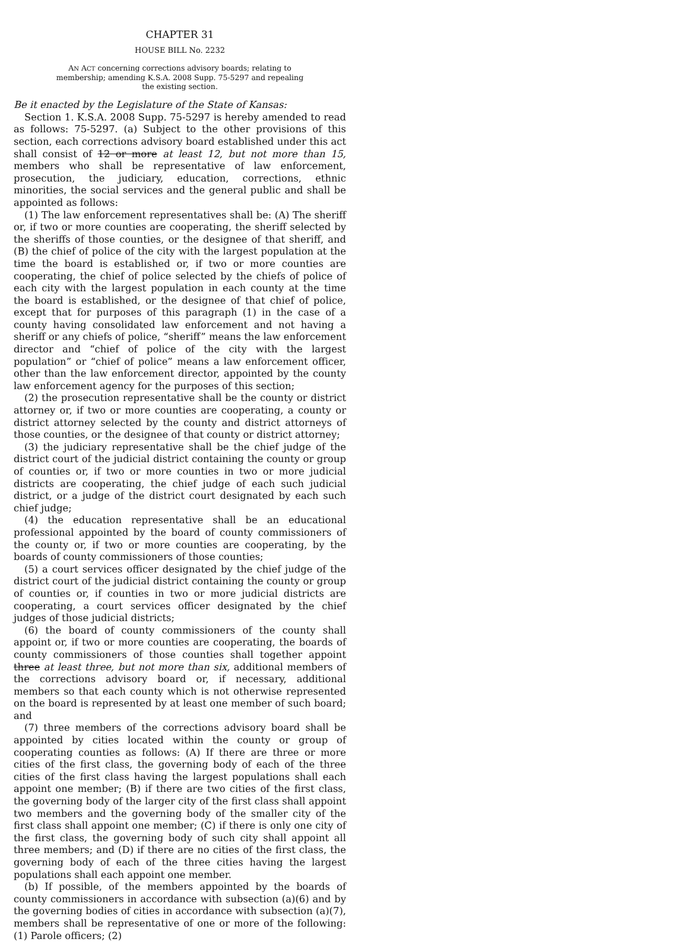CHAPTER 31
HOUSE BILL No. 2232
AN ACT concerning corrections advisory boards; relating to membership; amending K.S.A. 2008 Supp. 75-5297 and repealing the existing section.
Be it enacted by the Legislature of the State of Kansas:
Section 1. K.S.A. 2008 Supp. 75-5297 is hereby amended to read as follows: 75-5297. (a) Subject to the other provisions of this section, each corrections advisory board established under this act shall consist of 12 or more at least 12, but not more than 15, members who shall be representative of law enforcement, prosecution, the judiciary, education, corrections, ethnic minorities, the social services and the general public and shall be appointed as follows:
(1) The law enforcement representatives shall be: (A) The sheriff or, if two or more counties are cooperating, the sheriff selected by the sheriffs of those counties, or the designee of that sheriff, and (B) the chief of police of the city with the largest population at the time the board is established or, if two or more counties are cooperating, the chief of police selected by the chiefs of police of each city with the largest population in each county at the time the board is established, or the designee of that chief of police, except that for purposes of this paragraph (1) in the case of a county having consolidated law enforcement and not having a sheriff or any chiefs of police, “sheriff” means the law enforcement director and “chief of police of the city with the largest population” or “chief of police” means a law enforcement officer, other than the law enforcement director, appointed by the county law enforcement agency for the purposes of this section;
(2) the prosecution representative shall be the county or district attorney or, if two or more counties are cooperating, a county or district attorney selected by the county and district attorneys of those counties, or the designee of that county or district attorney;
(3) the judiciary representative shall be the chief judge of the district court of the judicial district containing the county or group of counties or, if two or more counties in two or more judicial districts are cooperating, the chief judge of each such judicial district, or a judge of the district court designated by each such chief judge;
(4) the education representative shall be an educational professional appointed by the board of county commissioners of the county or, if two or more counties are cooperating, by the boards of county commissioners of those counties;
(5) a court services officer designated by the chief judge of the district court of the judicial district containing the county or group of counties or, if counties in two or more judicial districts are cooperating, a court services officer designated by the chief judges of those judicial districts;
(6) the board of county commissioners of the county shall appoint or, if two or more counties are cooperating, the boards of county commissioners of those counties shall together appoint three at least three, but not more than six, additional members of the corrections advisory board or, if necessary, additional members so that each county which is not otherwise represented on the board is represented by at least one member of such board; and
(7) three members of the corrections advisory board shall be appointed by cities located within the county or group of cooperating counties as follows: (A) If there are three or more cities of the first class, the governing body of each of the three cities of the first class having the largest populations shall each appoint one member; (B) if there are two cities of the first class, the governing body of the larger city of the first class shall appoint two members and the governing body of the smaller city of the first class shall appoint one member; (C) if there is only one city of the first class, the governing body of such city shall appoint all three members; and (D) if there are no cities of the first class, the governing body of each of the three cities having the largest populations shall each appoint one member.
(b) If possible, of the members appointed by the boards of county commissioners in accordance with subsection (a)(6) and by the governing bodies of cities in accordance with subsection (a)(7), members shall be representative of one or more of the following: (1) Parole officers; (2)